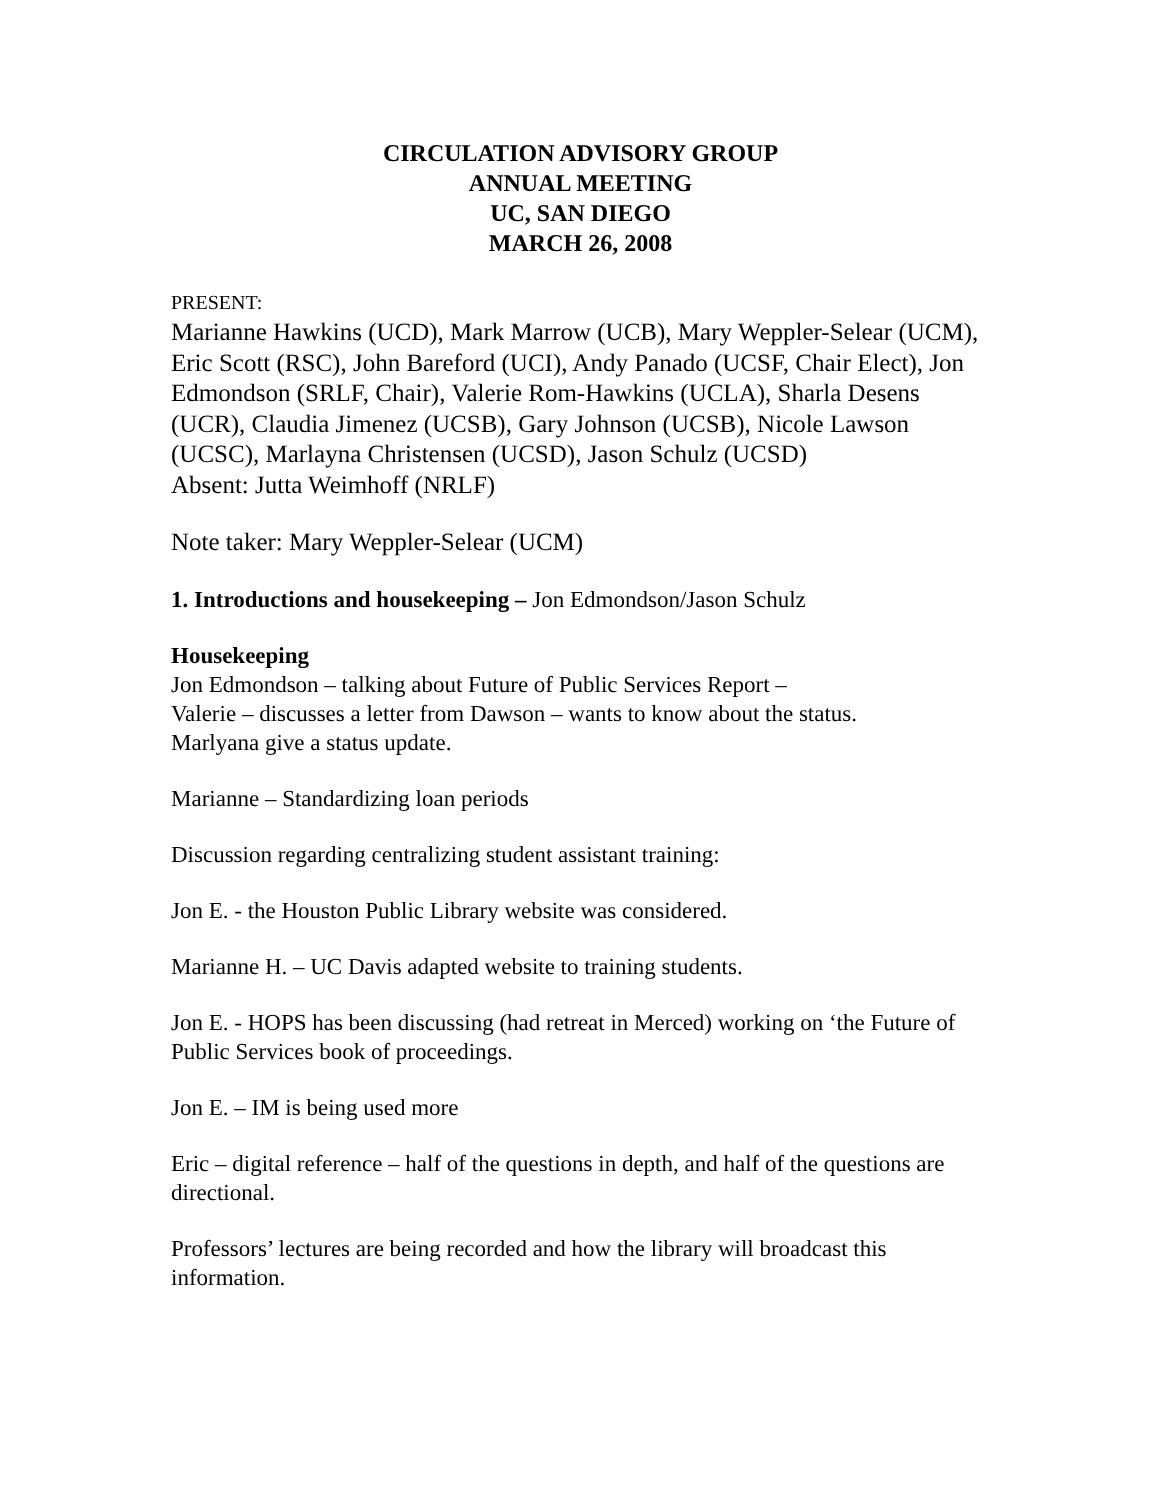CIRCULATION ADVISORY GROUP
ANNUAL MEETING
UC, SAN DIEGO
MARCH 26, 2008
PRESENT:
Marianne Hawkins (UCD), Mark Marrow (UCB), Mary Weppler-Selear (UCM), Eric Scott (RSC), John Bareford (UCI), Andy Panado (UCSF, Chair Elect), Jon Edmondson (SRLF, Chair), Valerie Rom-Hawkins (UCLA), Sharla Desens (UCR), Claudia Jimenez (UCSB), Gary Johnson (UCSB), Nicole Lawson (UCSC), Marlayna Christensen (UCSD), Jason Schulz (UCSD)
Absent: Jutta Weimhoff (NRLF)
Note taker: Mary Weppler-Selear (UCM)
1. Introductions and housekeeping – Jon Edmondson/Jason Schulz
Housekeeping
Jon Edmondson – talking about Future of Public Services Report –
Valerie – discusses a letter from Dawson – wants to know about the status.
Marlyana give a status update.
Marianne – Standardizing loan periods
Discussion regarding centralizing student assistant training:
Jon E. - the Houston Public Library website was considered.
Marianne H. – UC Davis adapted website to training students.
Jon E. - HOPS has been discussing (had retreat in Merced) working on ‘the Future of Public Services book of proceedings.
Jon E. – IM is being used more
Eric – digital reference – half of the questions in depth, and half of the questions are directional.
Professors’ lectures are being recorded and how the library will broadcast this information.